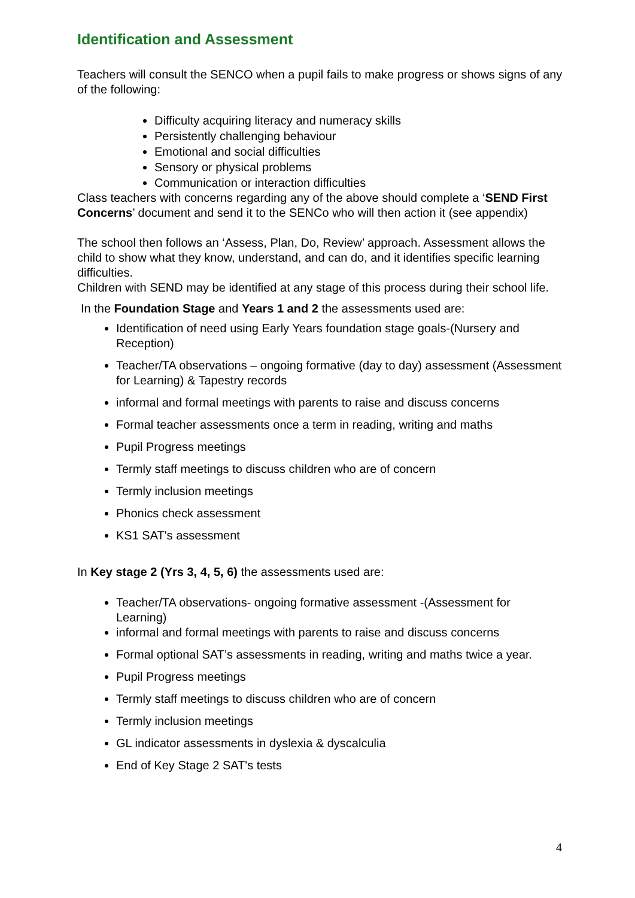Identification and Assessment
Teachers will consult the SENCO when a pupil fails to make progress or shows signs of any of the following:
Difficulty acquiring literacy and numeracy skills
Persistently challenging behaviour
Emotional and social difficulties
Sensory or physical problems
Communication or interaction difficulties
Class teachers with concerns regarding any of the above should complete a ‘SEND First Concerns’ document and send it to the SENCo who will then action it (see appendix)
The school then follows an ‘Assess, Plan, Do, Review’ approach. Assessment allows the child to show what they know, understand, and can do, and it identifies specific learning difficulties.
Children with SEND may be identified at any stage of this process during their school life.
In the Foundation Stage and Years 1 and 2 the assessments used are:
Identification of need using Early Years foundation stage goals-(Nursery and Reception)
Teacher/TA observations – ongoing formative (day to day) assessment (Assessment for Learning) & Tapestry records
informal and formal meetings with parents to raise and discuss concerns
Formal teacher assessments once a term in reading, writing and maths
Pupil Progress meetings
Termly staff meetings to discuss children who are of concern
Termly inclusion meetings
Phonics check assessment
KS1 SAT's assessment
In Key stage 2 (Yrs 3, 4, 5, 6) the assessments used are:
Teacher/TA observations- ongoing formative assessment -(Assessment for Learning)
informal and formal meetings with parents to raise and discuss concerns
Formal optional SAT’s assessments in reading, writing and maths twice a year.
Pupil Progress meetings
Termly staff meetings to discuss children who are of concern
Termly inclusion meetings
GL indicator assessments in dyslexia & dyscalculia
End of Key Stage 2 SAT's tests
4